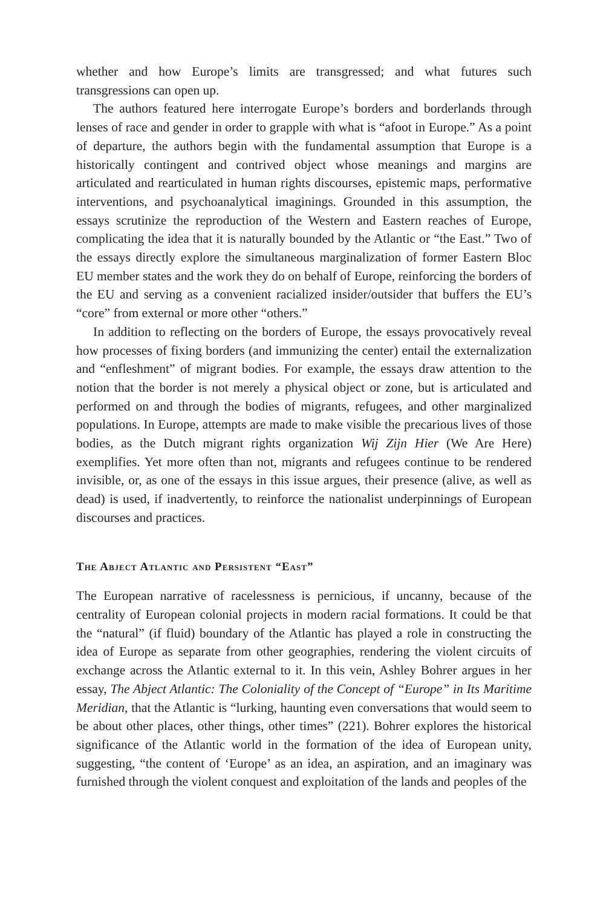whether and how Europe’s limits are transgressed; and what futures such transgressions can open up.
The authors featured here interrogate Europe’s borders and borderlands through lenses of race and gender in order to grapple with what is “afoot in Europe.” As a point of departure, the authors begin with the fundamental assumption that Europe is a historically contingent and contrived object whose meanings and margins are articulated and rearticulated in human rights discourses, epistemic maps, performative interventions, and psychoanalytical imaginings. Grounded in this assumption, the essays scrutinize the reproduction of the Western and Eastern reaches of Europe, complicating the idea that it is naturally bounded by the Atlantic or “the East.” Two of the essays directly explore the simultaneous marginalization of former Eastern Bloc EU member states and the work they do on behalf of Europe, reinforcing the borders of the EU and serving as a convenient racialized insider/outsider that buffers the EU’s “core” from external or more other “others.”
In addition to reflecting on the borders of Europe, the essays provocatively reveal how processes of fixing borders (and immunizing the center) entail the externalization and “enfleshment” of migrant bodies. For example, the essays draw attention to the notion that the border is not merely a physical object or zone, but is articulated and performed on and through the bodies of migrants, refugees, and other marginalized populations. In Europe, attempts are made to make visible the precarious lives of those bodies, as the Dutch migrant rights organization Wij Zijn Hier (We Are Here) exemplifies. Yet more often than not, migrants and refugees continue to be rendered invisible, or, as one of the essays in this issue argues, their presence (alive, as well as dead) is used, if inadvertently, to reinforce the nationalist underpinnings of European discourses and practices.
The Abject Atlantic and Persistent “East”
The European narrative of racelessness is pernicious, if uncanny, because of the centrality of European colonial projects in modern racial formations. It could be that the “natural” (if fluid) boundary of the Atlantic has played a role in constructing the idea of Europe as separate from other geographies, rendering the violent circuits of exchange across the Atlantic external to it. In this vein, Ashley Bohrer argues in her essay, The Abject Atlantic: The Coloniality of the Concept of “Europe” in Its Maritime Meridian, that the Atlantic is “lurking, haunting even conversations that would seem to be about other places, other things, other times” (221). Bohrer explores the historical significance of the Atlantic world in the formation of the idea of European unity, suggesting, “the content of ‘Europe’ as an idea, an aspiration, and an imaginary was furnished through the violent conquest and exploitation of the lands and peoples of the